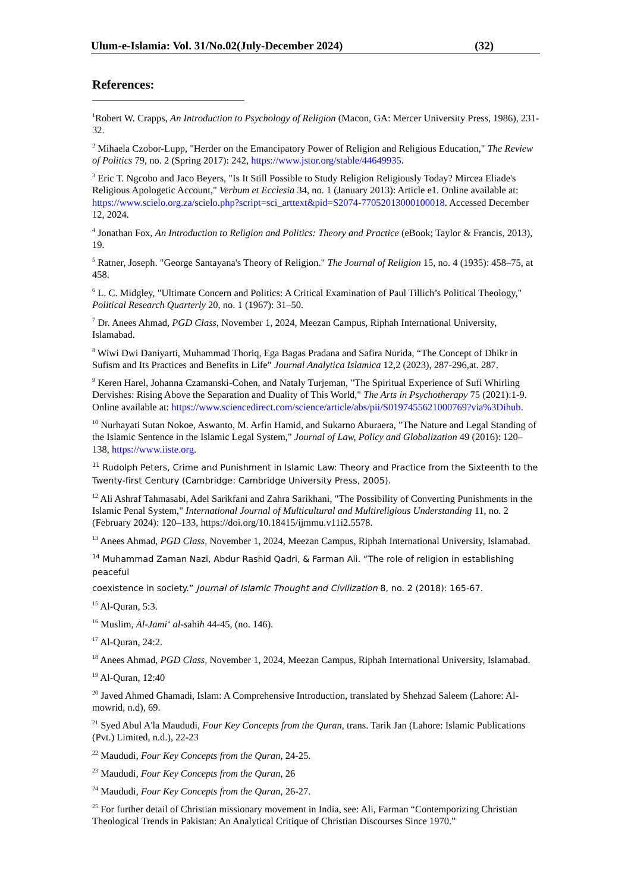Ulum-e-Islamia: Vol. 31/No.02(July-December 2024) (32)
References:
<sup>1</sup> Robert W. Crapps, An Introduction to Psychology of Religion (Macon, GA: Mercer University Press, 1986), 231-32.
<sup>2</sup> Mihaela Czobor-Lupp, "Herder on the Emancipatory Power of Religion and Religious Education," The Review of Politics 79, no. 2 (Spring 2017): 242, https://www.jstor.org/stable/44649935.
<sup>3</sup> Eric T. Ngcobo and Jaco Beyers, "Is It Still Possible to Study Religion Religiously Today? Mircea Eliade's Religious Apologetic Account," Verbum et Ecclesia 34, no. 1 (January 2013): Article e1. Online available at: https://www.scielo.org.za/scielo.php?script=sci_arttext&pid=S2074-77052013000100018. Accessed December 12, 2024.
<sup>4</sup> Jonathan Fox, An Introduction to Religion and Politics: Theory and Practice (eBook; Taylor & Francis, 2013), 19.
<sup>5</sup> Ratner, Joseph. "George Santayana's Theory of Religion." The Journal of Religion 15, no. 4 (1935): 458–75, at 458.
<sup>6</sup> L. C. Midgley, "Ultimate Concern and Politics: A Critical Examination of Paul Tillich’s Political Theology," Political Research Quarterly 20, no. 1 (1967): 31–50.
<sup>7</sup> Dr. Anees Ahmad, PGD Class, November 1, 2024, Meezan Campus, Riphah International University, Islamabad.
<sup>8</sup> Wiwi Dwi Daniyarti, Muhammad Thoriq, Ega Bagas Pradana and Safira Nurida, “The Concept of Dhikr in Sufism and Its Practices and Benefits in Life” Journal Analytica Islamica 12,2 (2023), 287-296,at. 287.
<sup>9</sup> Keren Harel, Johanna Czamanski-Cohen, and Nataly Turjeman, "The Spiritual Experience of Sufi Whirling Dervishes: Rising Above the Separation and Duality of This World," The Arts in Psychotherapy 75 (2021):1-9. Online available at: https://www.sciencedirect.com/science/article/abs/pii/S0197455621000769?via%3Dihub.
<sup>10</sup> Nurhayati Sutan Nokoe, Aswanto, M. Arfin Hamid, and Sukarno Aburaera, "The Nature and Legal Standing of the Islamic Sentence in the Islamic Legal System," Journal of Law, Policy and Globalization 49 (2016): 120–138, https://www.iiste.org.
<sup>11</sup> Rudolph Peters, Crime and Punishment in Islamic Law: Theory and Practice from the Sixteenth to the Twenty-first Century (Cambridge: Cambridge University Press, 2005).
<sup>12</sup> Ali Ashraf Tahmasabi, Adel Sarikfani and Zahra Sarikhani, "The Possibility of Converting Punishments in the Islamic Penal System," International Journal of Multicultural and Multireligious Understanding 11, no. 2 (February 2024): 120–133, https://doi.org/10.18415/ijmmu.v11i2.5578.
<sup>13</sup> Anees Ahmad, PGD Class, November 1, 2024, Meezan Campus, Riphah International University, Islamabad.
<sup>14</sup> Muhammad Zaman Nazi, Abdur Rashid Qadri, & Farman Ali. “The role of religion in establishing peaceful
coexistence in society.” Journal of Islamic Thought and Civilization 8, no. 2 (2018): 165-67.
<sup>15</sup> Al-Quran, 5:3.
<sup>16</sup> Muslim, Al-Jami‘ al-sahih 44-45, (no. 146).
<sup>17</sup> Al-Quran, 24:2.
<sup>18</sup> Anees Ahmad, PGD Class, November 1, 2024, Meezan Campus, Riphah International University, Islamabad.
<sup>19</sup> Al-Quran, 12:40
<sup>20</sup> Javed Ahmed Ghamadi, Islam: A Comprehensive Introduction, translated by Shehzad Saleem (Lahore: Al-mowrid, n.d), 69.
<sup>21</sup> Syed Abul A'la Maududi, Four Key Concepts from the Quran, trans. Tarik Jan (Lahore: Islamic Publications (Pvt.) Limited, n.d.), 22-23
<sup>22</sup> Maududi, Four Key Concepts from the Quran, 24-25.
<sup>23</sup> Maududi, Four Key Concepts from the Quran, 26
<sup>24</sup> Maududi, Four Key Concepts from the Quran, 26-27.
<sup>25</sup> For further detail of Christian missionary movement in India, see: Ali, Farman “Contemporizing Christian Theological Trends in Pakistan: An Analytical Critique of Christian Discourses Since 1970.”